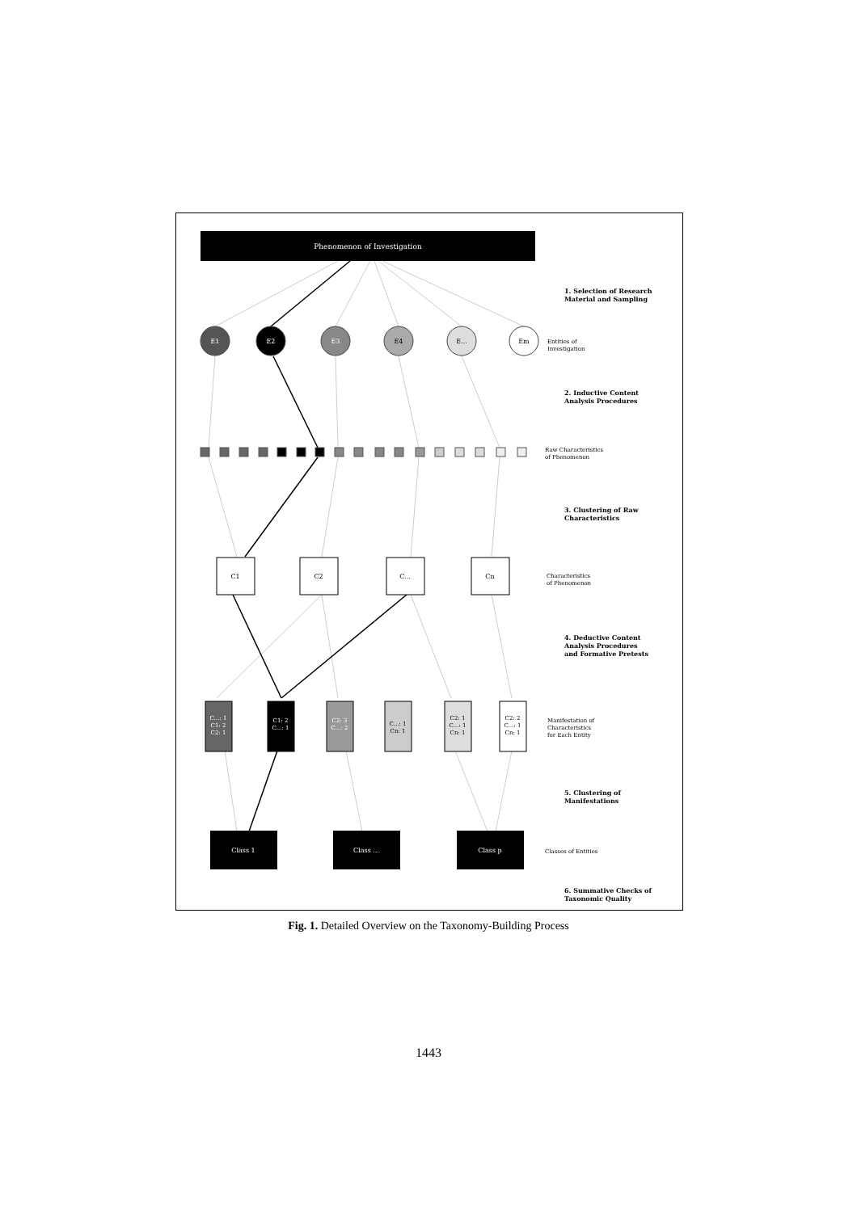Phenomenon of Investigation
E1
E2
E3
E4
E...
Em
C1
C2
C...
Cn
C...: 1
C1: 2
C2: 1
C1: 2
C...: 1
C2: 3
C...: 2
C...: 1
Cn: 1
C2: 1
C...: 1
Cn: 1
C2: 2
C...: 1
Cn: 1
Class 1
Class ...
Class p
1. Selection of Research
Material and Sampling
2. Inductive Content
Analysis Procedures
3. Clustering of Raw
Characteristics
4. Deductive Content
Analysis Procedures
and Formative Pretests
5. Clustering of
Manifestations
6. Summative Checks of
Taxonomic Quality
Entities of
Investigation
Raw Characteristics
of Phenomenon
Characteristics
of Phenomenon
Manifestation of
Characteristics
for Each Entity
Classes of Entities
Fig. 1. Detailed Overview on the Taxonomy-Building Process
1443